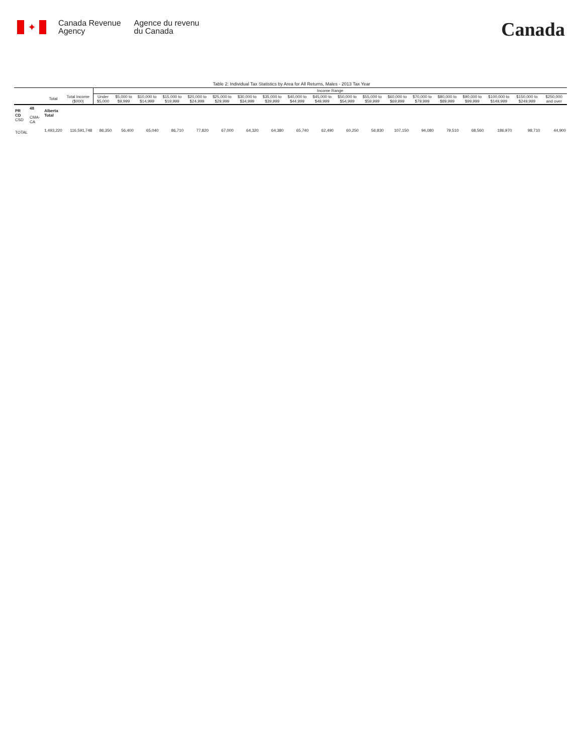✦
Canada Revenue
Agency
Agence du revenu
du Canada
Canada
Table 2: Individual Tax Statistics by Area for All Returns, Males - 2013 Tax Year
| | | | | Income Range | | | | | | | | | | | | | | | | | | |
| --- | --- | --- | --- | --- | --- | --- | --- | --- | --- | --- | --- | --- | --- | --- | --- | --- | --- | --- | --- | --- | --- | --- |
| | | Total | Total Income ($000) | Under $5,000 | $5,000 to $9,999 | $10,000 to $14,999 | $15,000 to $19,999 | $20,000 to $24,999 | $25,000 to $29,999 | $30,000 to $34,999 | $35,000 to $39,999 | $40,000 to $44,999 | $45,000 to $49,999 | $50,000 to $54,999 | $55,000 to $59,999 | $60,000 to $69,999 | $70,000 to $79,999 | $80,000 to $89,999 | $90,000 to $99,999 | $100,000 to $149,999 | $150,000 to $249,999 | $250,000 and over |
| PR CD CSD | 48 CMA-CA | Alberta Total | | | | | | | | | | | | | | | | | | | | |
| TOTAL | | 1,493,220 | 116,591,748 | 86,350 | 56,400 | 65,040 | 86,710 | 77,820 | 67,000 | 64,320 | 64,380 | 65,740 | 62,490 | 60,250 | 56,830 | 107,150 | 94,080 | 79,510 | 68,560 | 186,970 | 98,710 | 44,900 |